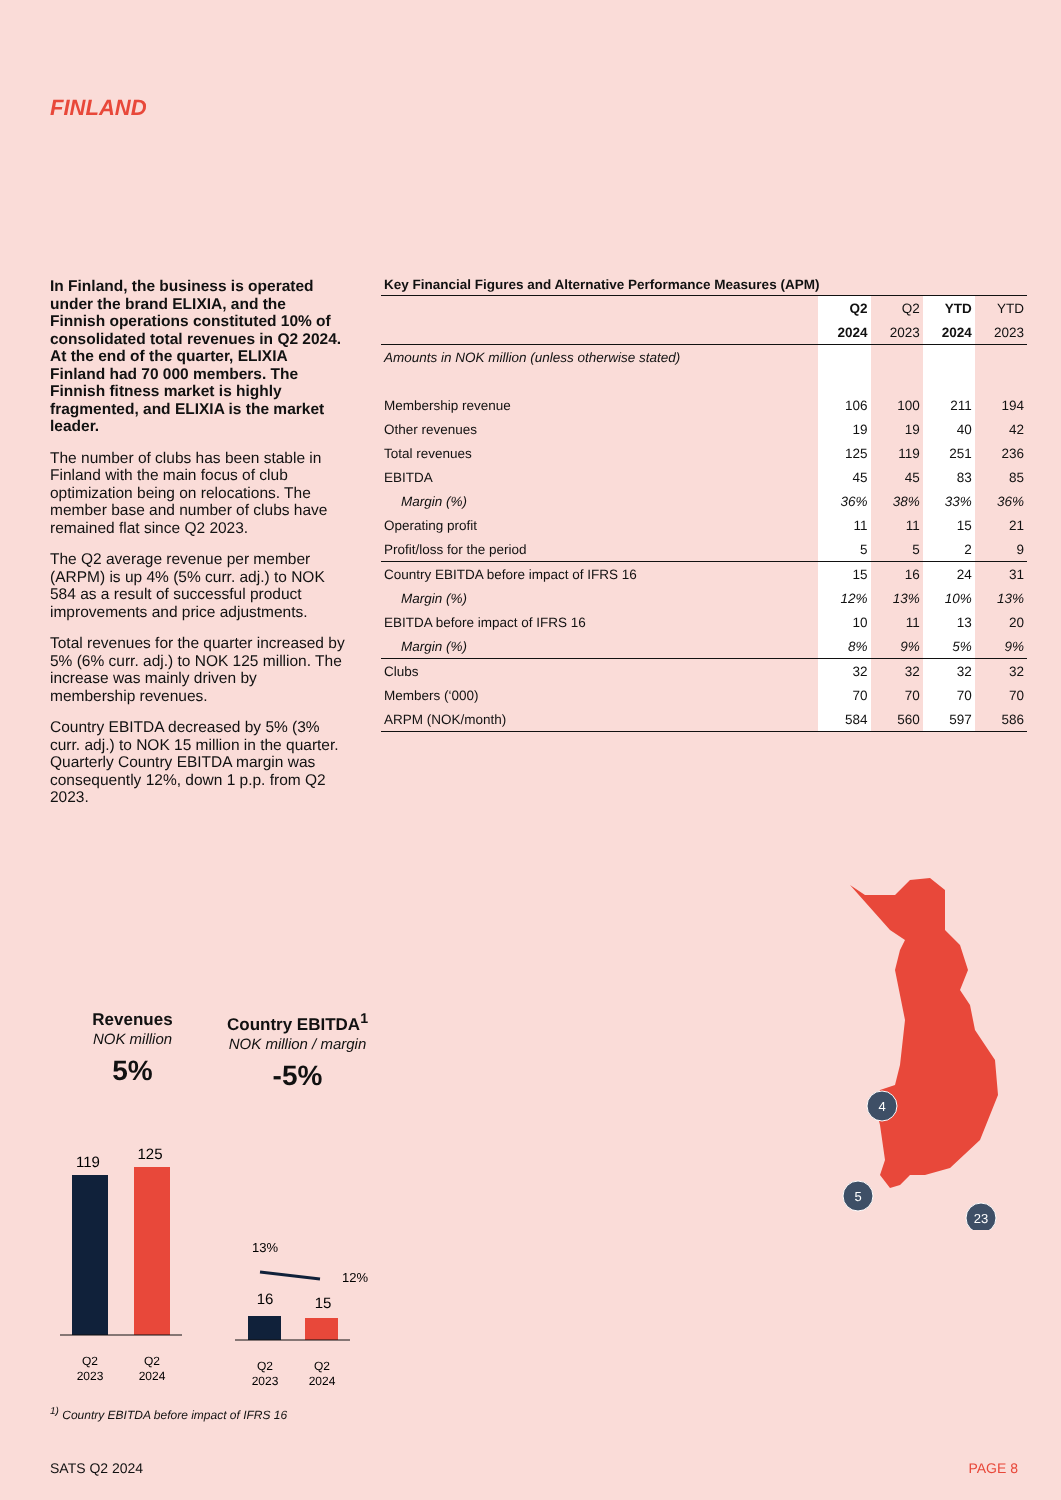FINLAND
In Finland, the business is operated under the brand ELIXIA, and the Finnish operations constituted 10% of consolidated total revenues in Q2 2024. At the end of the quarter, ELIXIA Finland had 70 000 members. The Finnish fitness market is highly fragmented, and ELIXIA is the market leader.
The number of clubs has been stable in Finland with the main focus of club optimization being on relocations. The member base and number of clubs have remained flat since Q2 2023.
The Q2 average revenue per member (ARPM) is up 4% (5% curr. adj.) to NOK 584 as a result of successful product improvements and price adjustments.
Total revenues for the quarter increased by 5% (6% curr. adj.) to NOK 125 million. The increase was mainly driven by membership revenues.
Country EBITDA decreased by 5% (3% curr. adj.) to NOK 15 million in the quarter. Quarterly Country EBITDA margin was consequently 12%, down 1 p.p. from Q2 2023.
Key Financial Figures and Alternative Performance Measures (APM)
| | Q2 | Q2 | YTD | YTD |
| --- | --- | --- | --- | --- |
| | 2024 | 2023 | 2024 | 2023 |
| Amounts in NOK million (unless otherwise stated) | | | | |
| Membership revenue | 106 | 100 | 211 | 194 |
| Other revenues | 19 | 19 | 40 | 42 |
| Total revenues | 125 | 119 | 251 | 236 |
| EBITDA | 45 | 45 | 83 | 85 |
| Margin (%) | 36% | 38% | 33% | 36% |
| Operating profit | 11 | 11 | 15 | 21 |
| Profit/loss for the period | 5 | 5 | 2 | 9 |
| Country EBITDA before impact of IFRS 16 | 15 | 16 | 24 | 31 |
| Margin (%) | 12% | 13% | 10% | 13% |
| EBITDA before impact of IFRS 16 | 10 | 11 | 13 | 20 |
| Margin (%) | 8% | 9% | 5% | 9% |
| Clubs | 32 | 32 | 32 | 32 |
| Members (‘000) | 70 | 70 | 70 | 70 |
| ARPM (NOK/month) | 584 | 560 | 597 | 586 |
Revenues
NOK million
5%
119
125
Q2
2023
Q2
2024
Country EBITDA<sup>1</sup>
NOK million / margin
-5%
13%
12%
16
15
Q2
2023
Q2
2024
4
5
23
<sup>1)</sup> Country EBITDA before impact of IFRS 16
SATS Q2 2024 PAGE 8